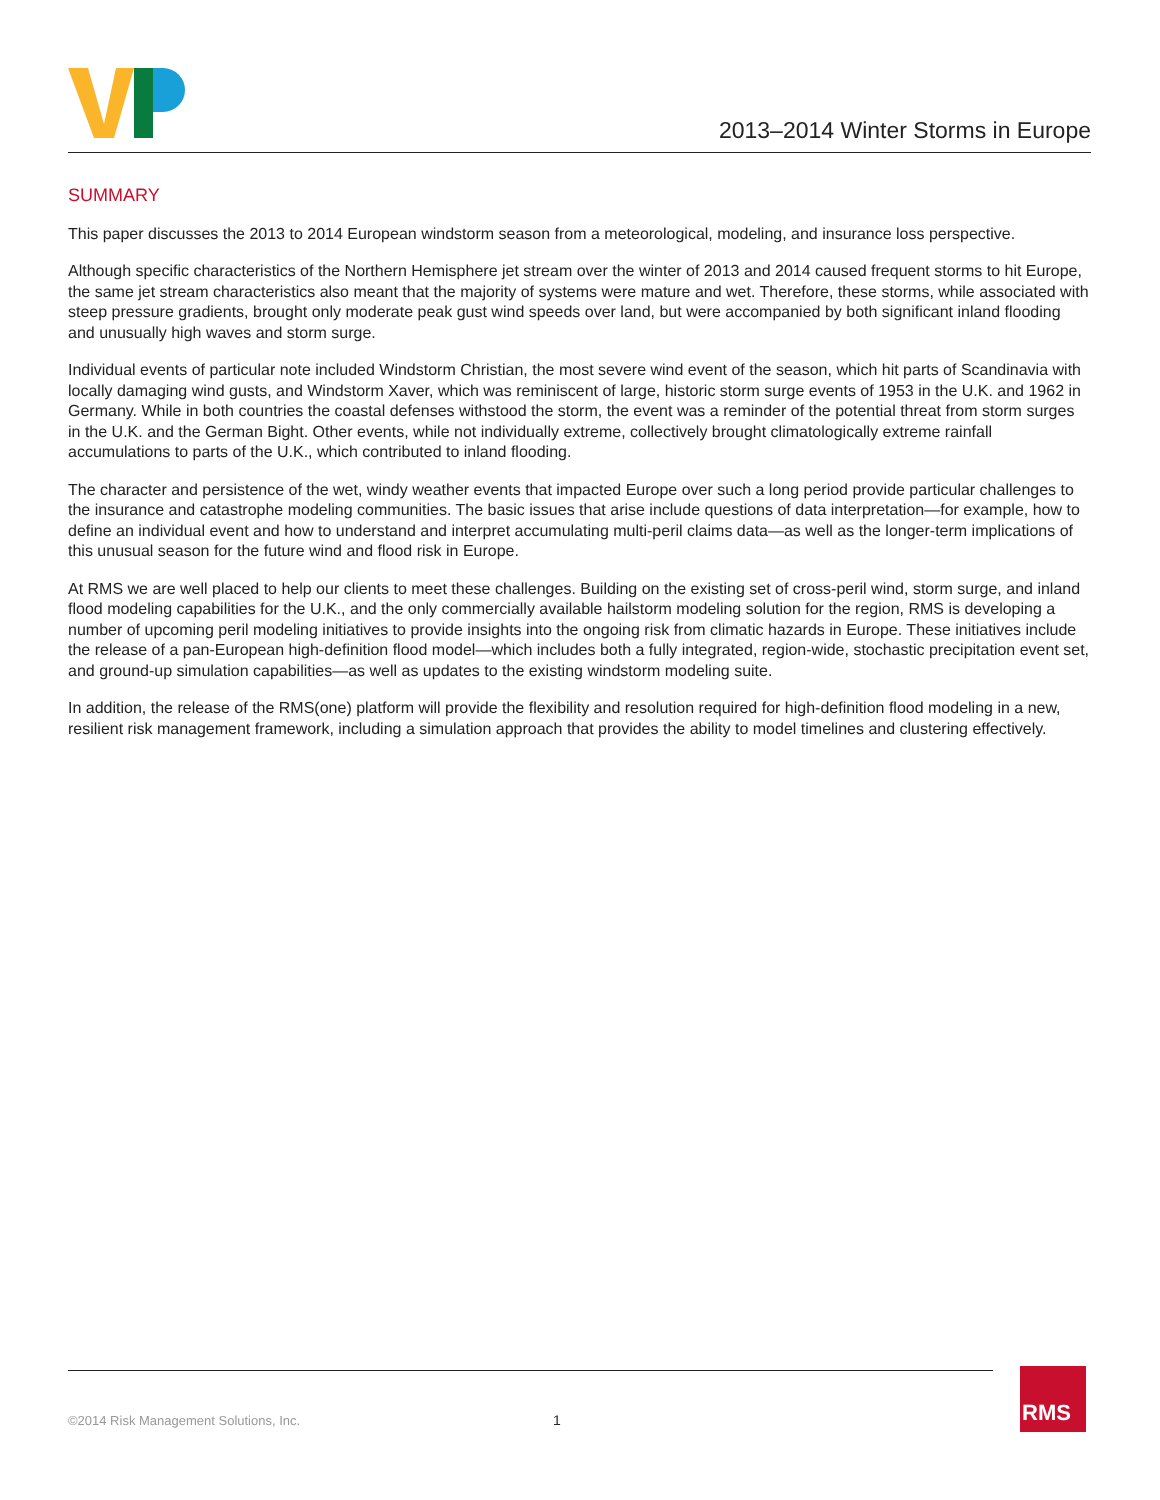2013–2014 Winter Storms in Europe
SUMMARY
This paper discusses the 2013 to 2014 European windstorm season from a meteorological, modeling, and insurance loss perspective.
Although specific characteristics of the Northern Hemisphere jet stream over the winter of 2013 and 2014 caused frequent storms to hit Europe, the same jet stream characteristics also meant that the majority of systems were mature and wet. Therefore, these storms, while associated with steep pressure gradients, brought only moderate peak gust wind speeds over land, but were accompanied by both significant inland flooding and unusually high waves and storm surge.
Individual events of particular note included Windstorm Christian, the most severe wind event of the season, which hit parts of Scandinavia with locally damaging wind gusts, and Windstorm Xaver, which was reminiscent of large, historic storm surge events of 1953 in the U.K. and 1962 in Germany. While in both countries the coastal defenses withstood the storm, the event was a reminder of the potential threat from storm surges in the U.K. and the German Bight. Other events, while not individually extreme, collectively brought climatologically extreme rainfall accumulations to parts of the U.K., which contributed to inland flooding.
The character and persistence of the wet, windy weather events that impacted Europe over such a long period provide particular challenges to the insurance and catastrophe modeling communities. The basic issues that arise include questions of data interpretation—for example, how to define an individual event and how to understand and interpret accumulating multi-peril claims data—as well as the longer-term implications of this unusual season for the future wind and flood risk in Europe.
At RMS we are well placed to help our clients to meet these challenges. Building on the existing set of cross-peril wind, storm surge, and inland flood modeling capabilities for the U.K., and the only commercially available hailstorm modeling solution for the region, RMS is developing a number of upcoming peril modeling initiatives to provide insights into the ongoing risk from climatic hazards in Europe. These initiatives include the release of a pan-European high-definition flood model—which includes both a fully integrated, region-wide, stochastic precipitation event set, and ground-up simulation capabilities—as well as updates to the existing windstorm modeling suite.
In addition, the release of the RMS(one) platform will provide the flexibility and resolution required for high-definition flood modeling in a new, resilient risk management framework, including a simulation approach that provides the ability to model timelines and clustering effectively.
©2014 Risk Management Solutions, Inc.
1
RMS